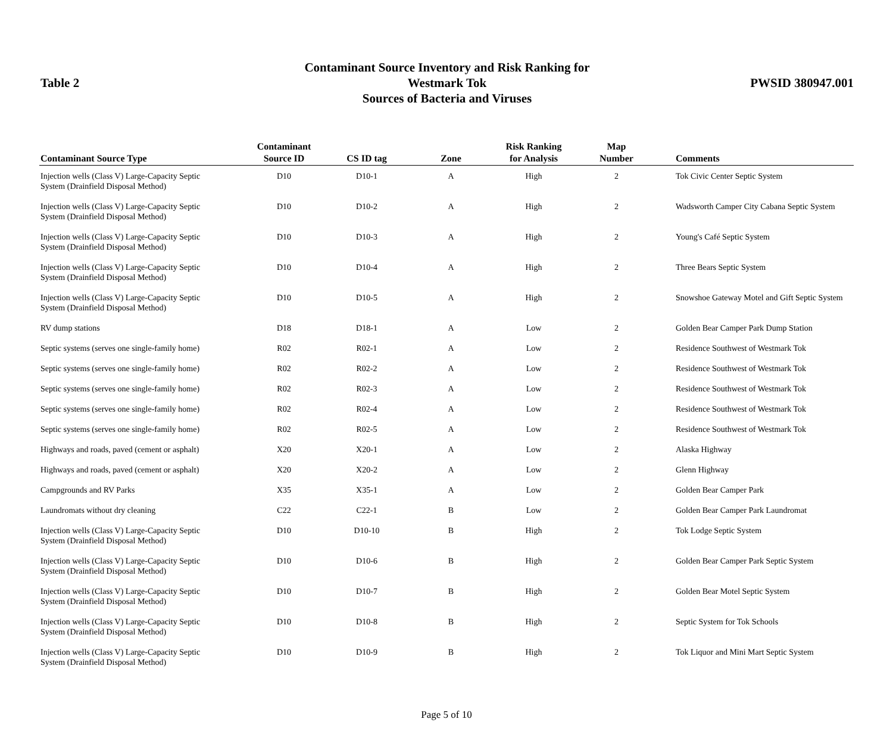Table 2
Contaminant Source Inventory and Risk Ranking for
Westmark Tok
Sources of Bacteria and Viruses
PWSID 380947.001
| Contaminant Source Type | Contaminant Source ID | CS ID tag | Zone | Risk Ranking for Analysis | Map Number | Comments |
| --- | --- | --- | --- | --- | --- | --- |
| Injection wells (Class V) Large-Capacity Septic System (Drainfield Disposal Method) | D10 | D10-1 | A | High | 2 | Tok Civic Center Septic System |
| Injection wells (Class V) Large-Capacity Septic System (Drainfield Disposal Method) | D10 | D10-2 | A | High | 2 | Wadsworth Camper City Cabana Septic System |
| Injection wells (Class V) Large-Capacity Septic System (Drainfield Disposal Method) | D10 | D10-3 | A | High | 2 | Young's Café Septic System |
| Injection wells (Class V) Large-Capacity Septic System (Drainfield Disposal Method) | D10 | D10-4 | A | High | 2 | Three Bears Septic System |
| Injection wells (Class V) Large-Capacity Septic System (Drainfield Disposal Method) | D10 | D10-5 | A | High | 2 | Snowshoe Gateway Motel and Gift Septic System |
| RV dump stations | D18 | D18-1 | A | Low | 2 | Golden Bear Camper Park Dump Station |
| Septic systems (serves one single-family home) | R02 | R02-1 | A | Low | 2 | Residence Southwest of Westmark Tok |
| Septic systems (serves one single-family home) | R02 | R02-2 | A | Low | 2 | Residence Southwest of Westmark Tok |
| Septic systems (serves one single-family home) | R02 | R02-3 | A | Low | 2 | Residence Southwest of Westmark Tok |
| Septic systems (serves one single-family home) | R02 | R02-4 | A | Low | 2 | Residence Southwest of Westmark Tok |
| Septic systems (serves one single-family home) | R02 | R02-5 | A | Low | 2 | Residence Southwest of Westmark Tok |
| Highways and roads, paved (cement or asphalt) | X20 | X20-1 | A | Low | 2 | Alaska Highway |
| Highways and roads, paved (cement or asphalt) | X20 | X20-2 | A | Low | 2 | Glenn Highway |
| Campgrounds and RV Parks | X35 | X35-1 | A | Low | 2 | Golden Bear Camper Park |
| Laundromats without dry cleaning | C22 | C22-1 | B | Low | 2 | Golden Bear Camper Park Laundromat |
| Injection wells (Class V) Large-Capacity Septic System (Drainfield Disposal Method) | D10 | D10-10 | B | High | 2 | Tok Lodge Septic System |
| Injection wells (Class V) Large-Capacity Septic System (Drainfield Disposal Method) | D10 | D10-6 | B | High | 2 | Golden Bear Camper Park Septic System |
| Injection wells (Class V) Large-Capacity Septic System (Drainfield Disposal Method) | D10 | D10-7 | B | High | 2 | Golden Bear Motel Septic System |
| Injection wells (Class V) Large-Capacity Septic System (Drainfield Disposal Method) | D10 | D10-8 | B | High | 2 | Septic System for Tok Schools |
| Injection wells (Class V) Large-Capacity Septic System (Drainfield Disposal Method) | D10 | D10-9 | B | High | 2 | Tok Liquor and Mini Mart Septic System |
Page 5 of 10